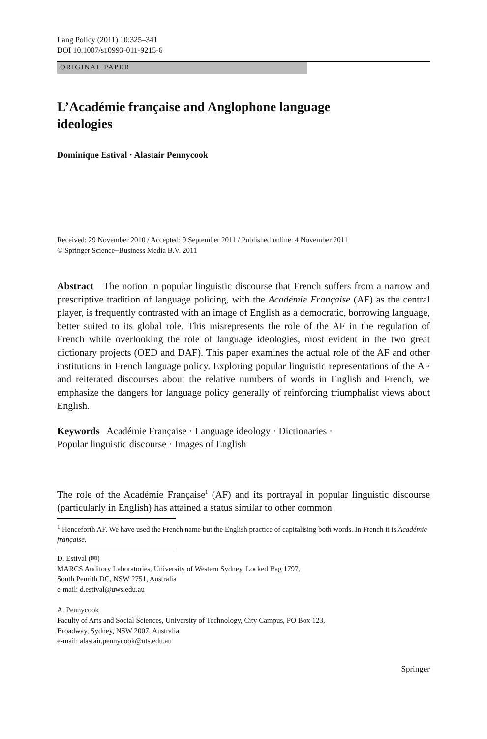Lang Policy (2011) 10:325–341
DOI 10.1007/s10993-011-9215-6
ORIGINAL PAPER
L’Académie française and Anglophone language
ideologies
Dominique Estival · Alastair Pennycook
Received: 29 November 2010 / Accepted: 9 September 2011 / Published online: 4 November 2011
© Springer Science+Business Media B.V. 2011
Abstract The notion in popular linguistic discourse that French suffers from a narrow and prescriptive tradition of language policing, with the Académie Française (AF) as the central player, is frequently contrasted with an image of English as a democratic, borrowing language, better suited to its global role. This misrepresents the role of the AF in the regulation of French while overlooking the role of language ideologies, most evident in the two great dictionary projects (OED and DAF). This paper examines the actual role of the AF and other institutions in French language policy. Exploring popular linguistic representations of the AF and reiterated discourses about the relative numbers of words in English and French, we emphasize the dangers for language policy generally of reinforcing triumphalist views about English.
Keywords Académie Française · Language ideology · Dictionaries ·
Popular linguistic discourse · Images of English
The role of the Académie Française<sup>1</sup> (AF) and its portrayal in popular linguistic discourse (particularly in English) has attained a status similar to other common
<sup>1</sup> Henceforth AF. We have used the French name but the English practice of capitalising both words. In French it is Académie française.
D. Estival (✉)
MARCS Auditory Laboratories, University of Western Sydney, Locked Bag 1797,
South Penrith DC, NSW 2751, Australia
e-mail: d.estival@uws.edu.au
A. Pennycook
Faculty of Arts and Social Sciences, University of Technology, City Campus, PO Box 123,
Broadway, Sydney, NSW 2007, Australia
e-mail: alastair.pennycook@uts.edu.au
Springer